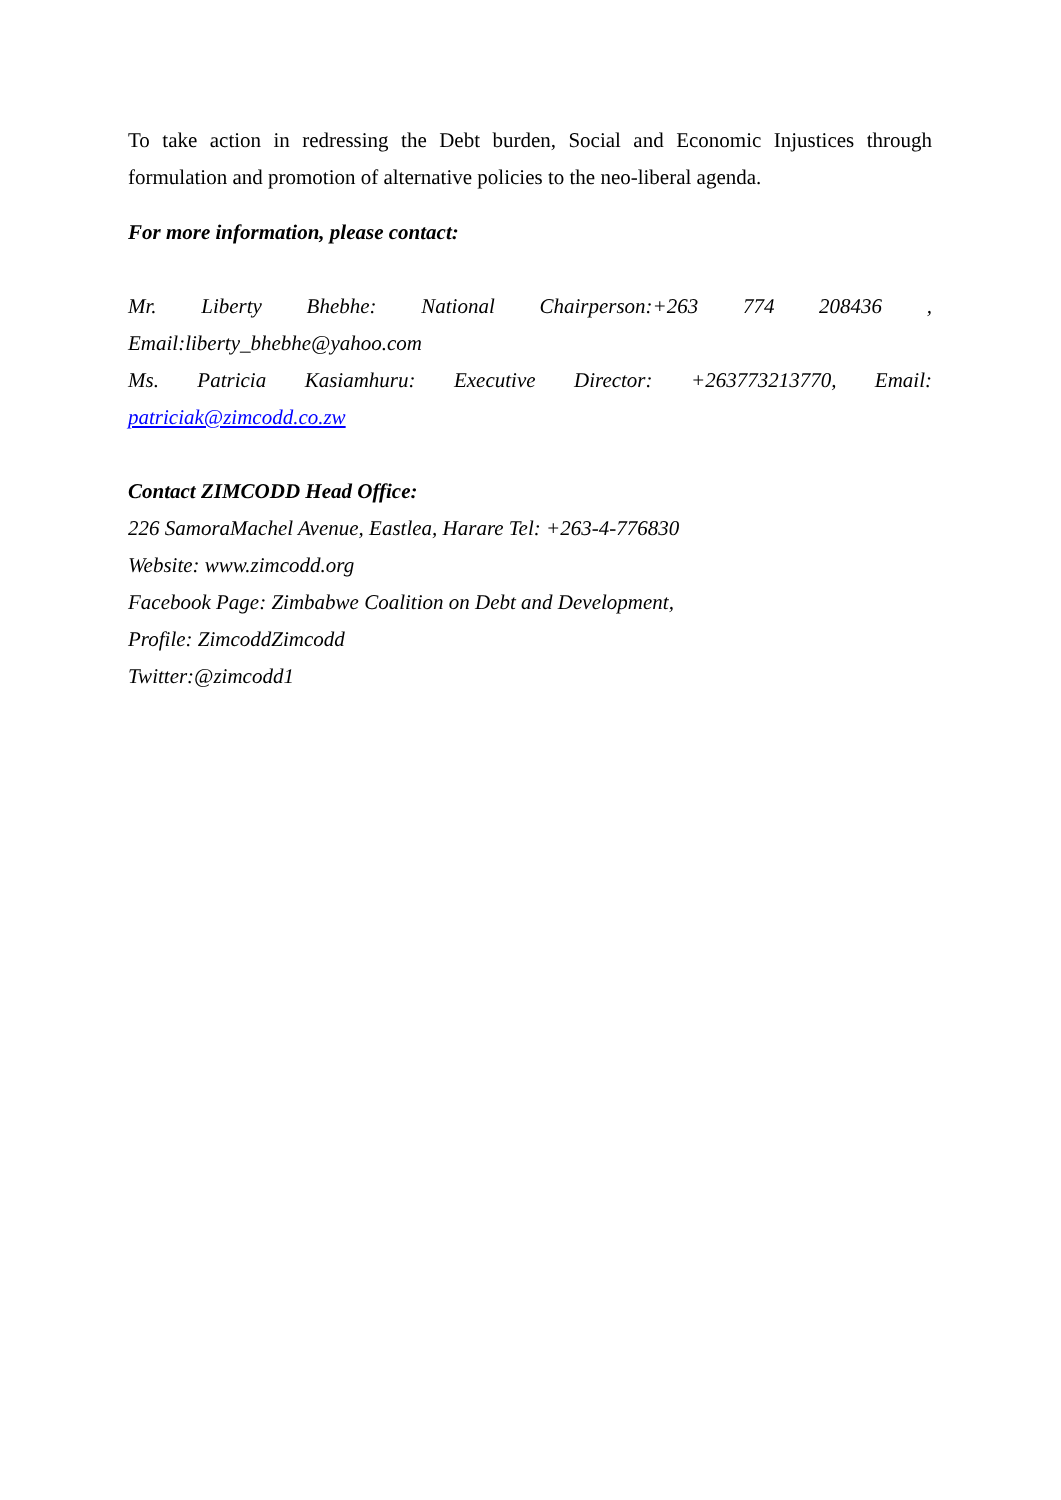To take action in redressing the Debt burden, Social and Economic Injustices through
formulation and promotion of alternative policies to the neo-liberal agenda.
For more information, please contact:
Mr. Liberty Bhebhe: National Chairperson:+263 774 208436 ,
Email:liberty_bhebhe@yahoo.com
Ms. Patricia Kasiamhuru: Executive Director: +263773213770, Email:
patriciak@zimcodd.co.zw
Contact ZIMCODD Head Office:
226 SamoraMachel Avenue, Eastlea, Harare Tel: +263-4-776830
Website: www.zimcodd.org
Facebook Page: Zimbabwe Coalition on Debt and Development,
Profile: ZimcoddZimcodd
Twitter:@zimcodd1